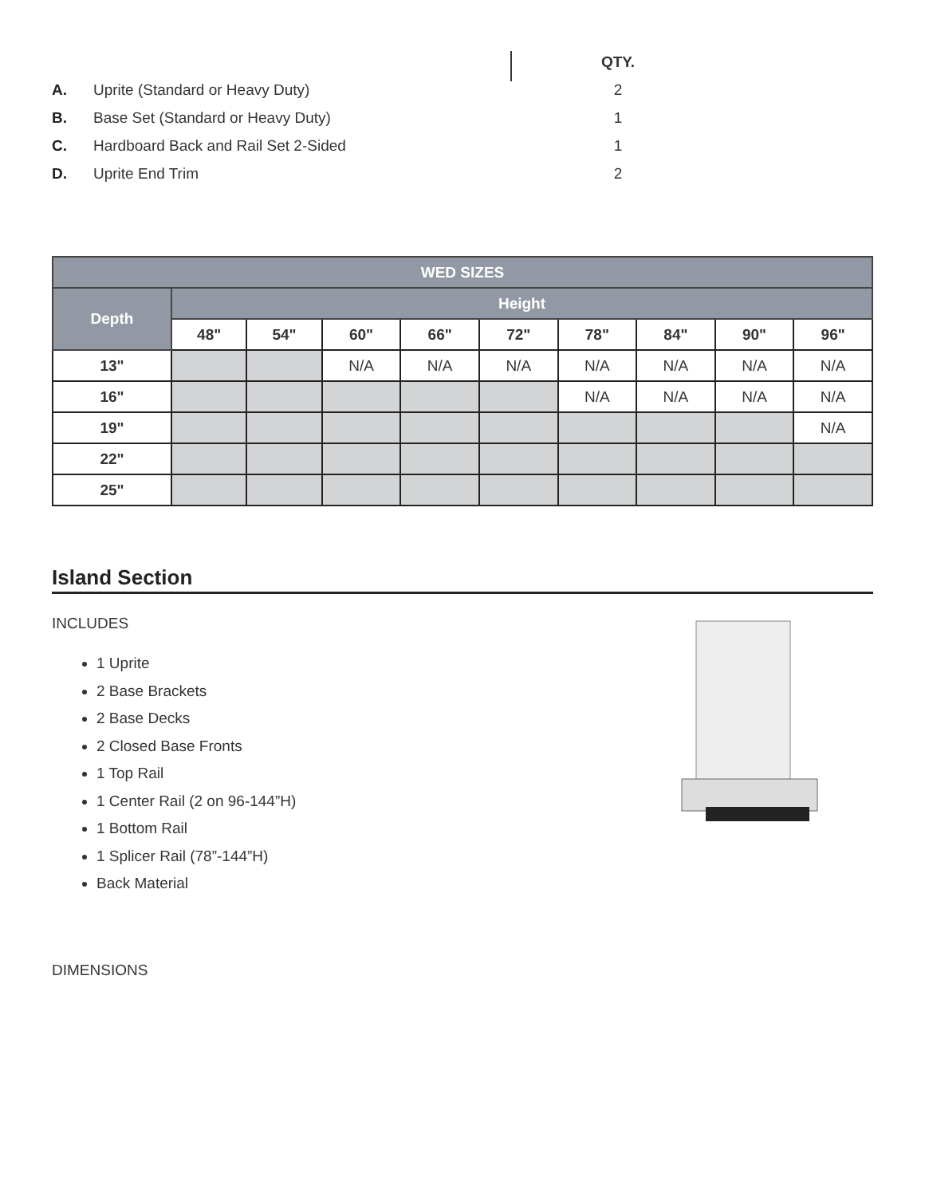| | | QTY. |
| A. | Uprite (Standard or Heavy Duty) | 2 |
| B. | Base Set (Standard or Heavy Duty) | 1 |
| C. | Hardboard Back and Rail Set 2-Sided | 1 |
| D. | Uprite End Trim | 2 |
| WED SIZES | | | | | | | | | |
| --- | --- | --- | --- | --- | --- | --- | --- | --- | --- |
| Depth | Height | | | | | | | | |
| | 48" | 54" | 60" | 66" | 72" | 78" | 84" | 90" | 96" |
| 13" | | | N/A | N/A | N/A | N/A | N/A | N/A | N/A |
| 16" | | | | | | N/A | N/A | N/A | N/A |
| 19" | | | | | | | | | N/A |
| 22" | | | | | | | | | |
| 25" | | | | | | | | | |
Island Section
INCLUDES
1 Uprite
2 Base Brackets
2 Base Decks
2 Closed Base Fronts
1 Top Rail
1 Center Rail (2 on 96-144”H)
1 Bottom Rail
1 Splicer Rail (78”-144”H)
Back Material
DIMENSIONS